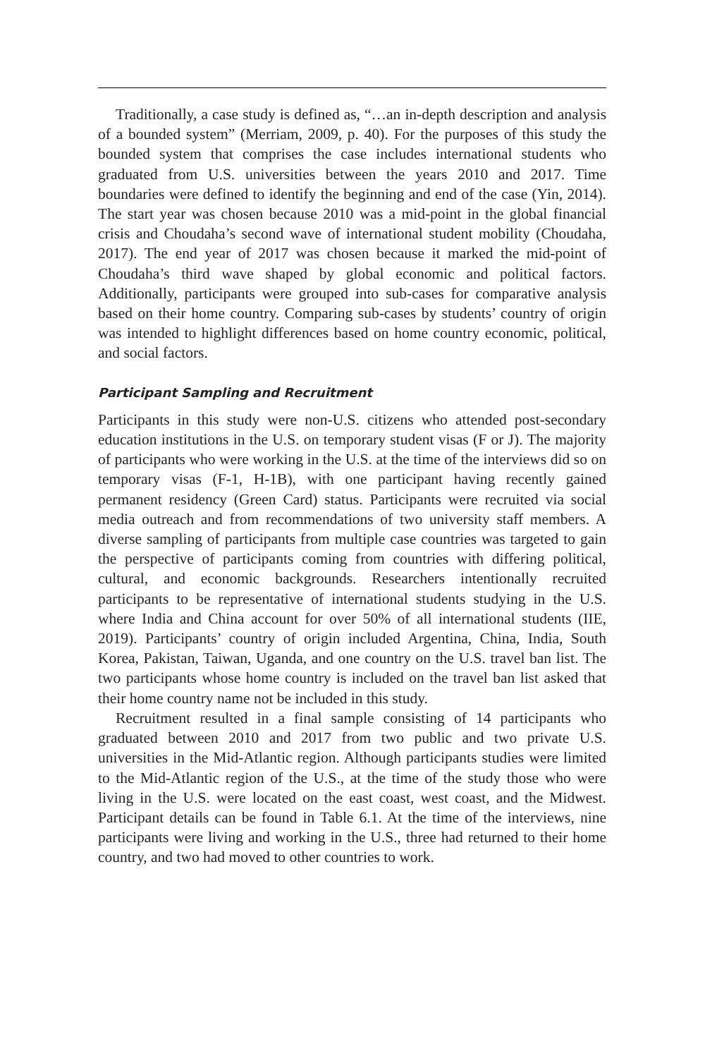Traditionally, a case study is defined as, “…an in-depth description and analysis of a bounded system” (Merriam, 2009, p. 40). For the purposes of this study the bounded system that comprises the case includes international students who graduated from U.S. universities between the years 2010 and 2017. Time boundaries were defined to identify the beginning and end of the case (Yin, 2014). The start year was chosen because 2010 was a mid-point in the global financial crisis and Choudaha’s second wave of international student mobility (Choudaha, 2017). The end year of 2017 was chosen because it marked the mid-point of Choudaha’s third wave shaped by global economic and political factors. Additionally, participants were grouped into sub-cases for comparative analysis based on their home country. Comparing sub-cases by students’ country of origin was intended to highlight differences based on home country economic, political, and social factors.
Participant Sampling and Recruitment
Participants in this study were non-U.S. citizens who attended post-secondary education institutions in the U.S. on temporary student visas (F or J). The majority of participants who were working in the U.S. at the time of the interviews did so on temporary visas (F-1, H-1B), with one participant having recently gained permanent residency (Green Card) status. Participants were recruited via social media outreach and from recommendations of two university staff members. A diverse sampling of participants from multiple case countries was targeted to gain the perspective of participants coming from countries with differing political, cultural, and economic backgrounds. Researchers intentionally recruited participants to be representative of international students studying in the U.S. where India and China account for over 50% of all international students (IIE, 2019). Participants’ country of origin included Argentina, China, India, South Korea, Pakistan, Taiwan, Uganda, and one country on the U.S. travel ban list. The two participants whose home country is included on the travel ban list asked that their home country name not be included in this study.
Recruitment resulted in a final sample consisting of 14 participants who graduated between 2010 and 2017 from two public and two private U.S. universities in the Mid-Atlantic region. Although participants studies were limited to the Mid-Atlantic region of the U.S., at the time of the study those who were living in the U.S. were located on the east coast, west coast, and the Midwest. Participant details can be found in Table 6.1. At the time of the interviews, nine participants were living and working in the U.S., three had returned to their home country, and two had moved to other countries to work.